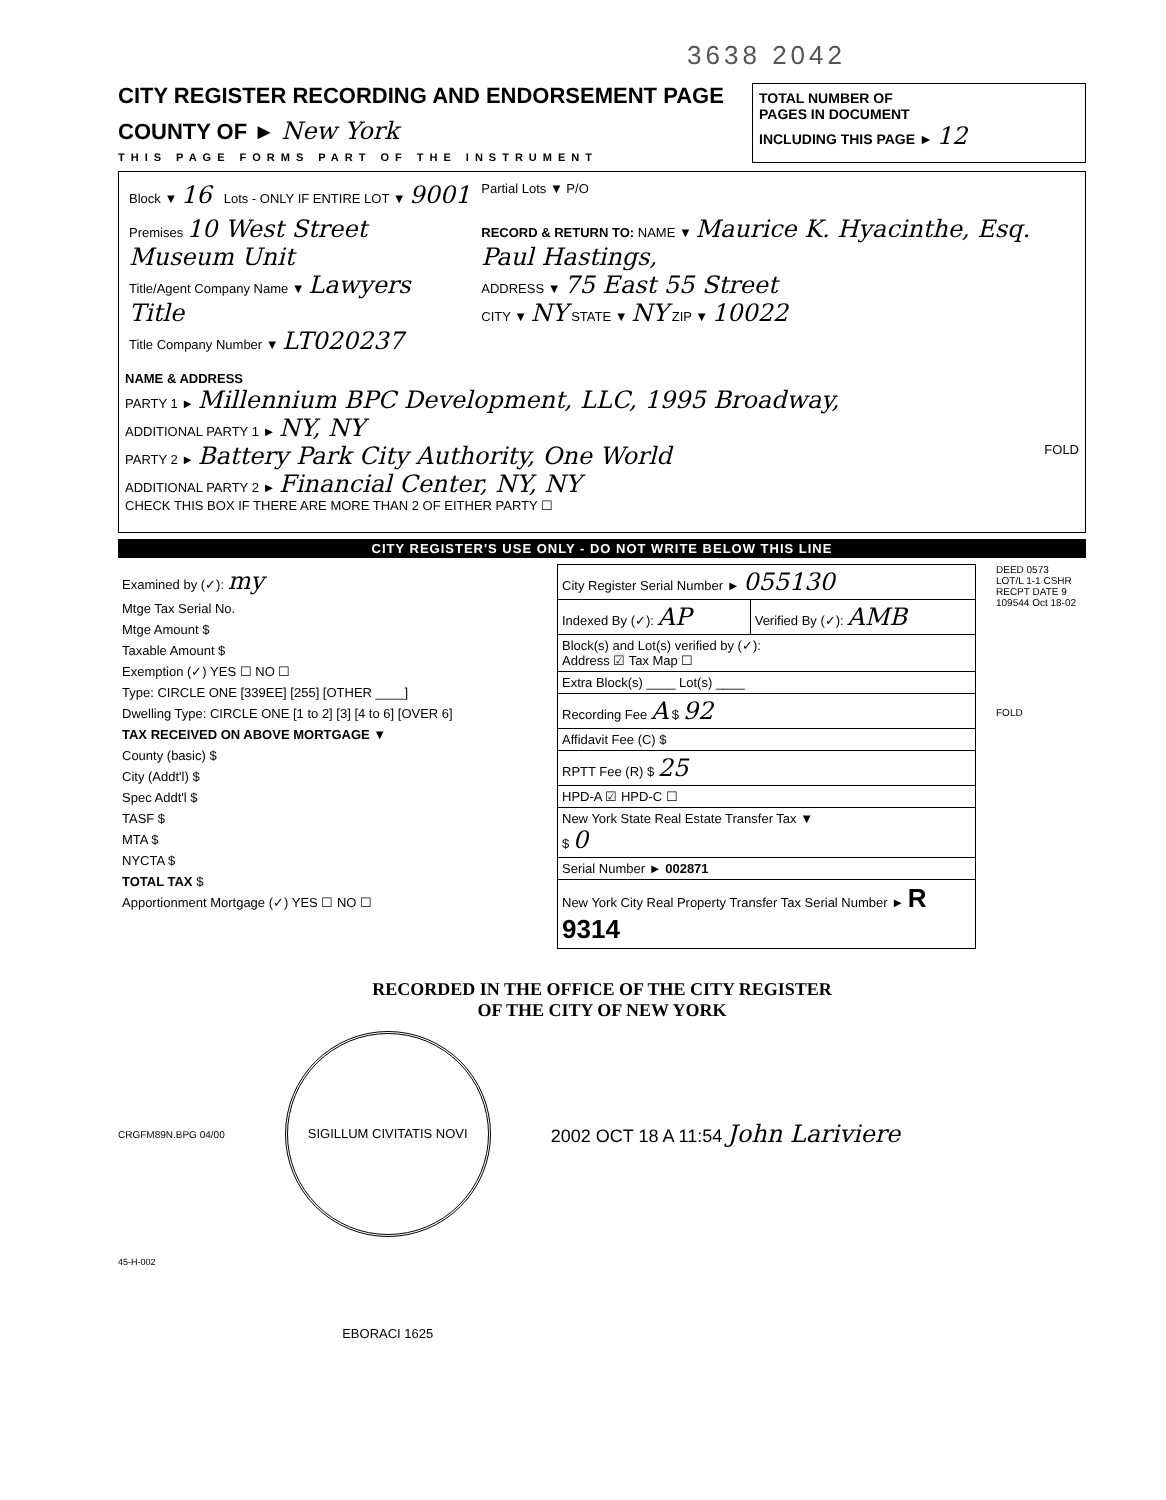3638 2042
CITY REGISTER RECORDING AND ENDORSEMENT PAGE
COUNTY OF ► New York
THIS PAGE FORMS PART OF THE INSTRUMENT
TOTAL NUMBER OF
PAGES IN DOCUMENT
INCLUDING THIS PAGE ► 12
| Block ▼ 16 | Lots - ONLY IF ENTIRE LOT ▼ 9001 | Partial Lots ▼ P/O |
| Premises 10 West Street Museum Unit Title/Agent Company Name ▼ Lawyers Title Title Company Number ▼ LT020237 | | RECORD & RETURN TO: NAME ▼ Maurice K. Hyacinthe, Esq. Paul Hastings, ADDRESS ▼ 75 East 55 Street CITY ▼ NY STATE ▼ NY ZIP ▼ 10022 |
NAME & ADDRESS
PARTY 1 ► Millennium BPC Development, LLC, 1995 Broadway,
ADDITIONAL PARTY 1 ► NY, NY
PARTY 2 ► Battery Park City Authority, One World FOLD
ADDITIONAL PARTY 2 ► Financial Center, NY, NY
CHECK THIS BOX IF THERE ARE MORE THAN 2 OF EITHER PARTY ☐
CITY REGISTER'S USE ONLY - DO NOT WRITE BELOW THIS LINE
| Examined by (✓): my |
| Mtge Tax Serial No. |
| Mtge Amount $ |
| Taxable Amount $ |
| Exemption (✓) YES ☐ NO ☐ |
| Type: CIRCLE ONE [339EE] [255] [OTHER ____] |
| Dwelling Type: CIRCLE ONE [1 to 2] [3] [4 to 6] [OVER 6] |
| TAX RECEIVED ON ABOVE MORTGAGE ▼ |
| County (basic) $ |
| City (Addt'l) $ |
| Spec Addt'l $ |
| TASF $ |
| MTA $ |
| NYCTA $ |
| TOTAL TAX $ |
| Apportionment Mortgage (✓) YES ☐ NO ☐ |
| City Register Serial Number ► 055130 | |
| Indexed By (✓): AP | Verified By (✓): AMB |
| Block(s) and Lot(s) verified by (✓): Address ☑ Tax Map ☐ | |
| Extra Block(s) ____ Lot(s) ____ | |
| Recording Fee A $ 92 | |
| Affidavit Fee (C) $ | |
| RPTT Fee (R) $ 25 | |
| HPD-A ☑ HPD-C ☐ | |
| New York State Real Estate Transfer Tax ▼ $ 0 | |
| Serial Number ► 002871 | |
| New York City Real Property Transfer Tax Serial Number ► R 9314 | |
DEED 0573
LOT/L 1-1 CSHR RECPT DATE 9 109544 Oct 18-02
FOLD
RECORDED IN THE OFFICE OF THE CITY REGISTER
OF THE CITY OF NEW YORK
CRGFM89N.BPG 04/00
SIGILLUM CIVITATIS NOVI EBORACI 1625
2002 OCT 18 A 11:54 John Lariviere
45-H-002